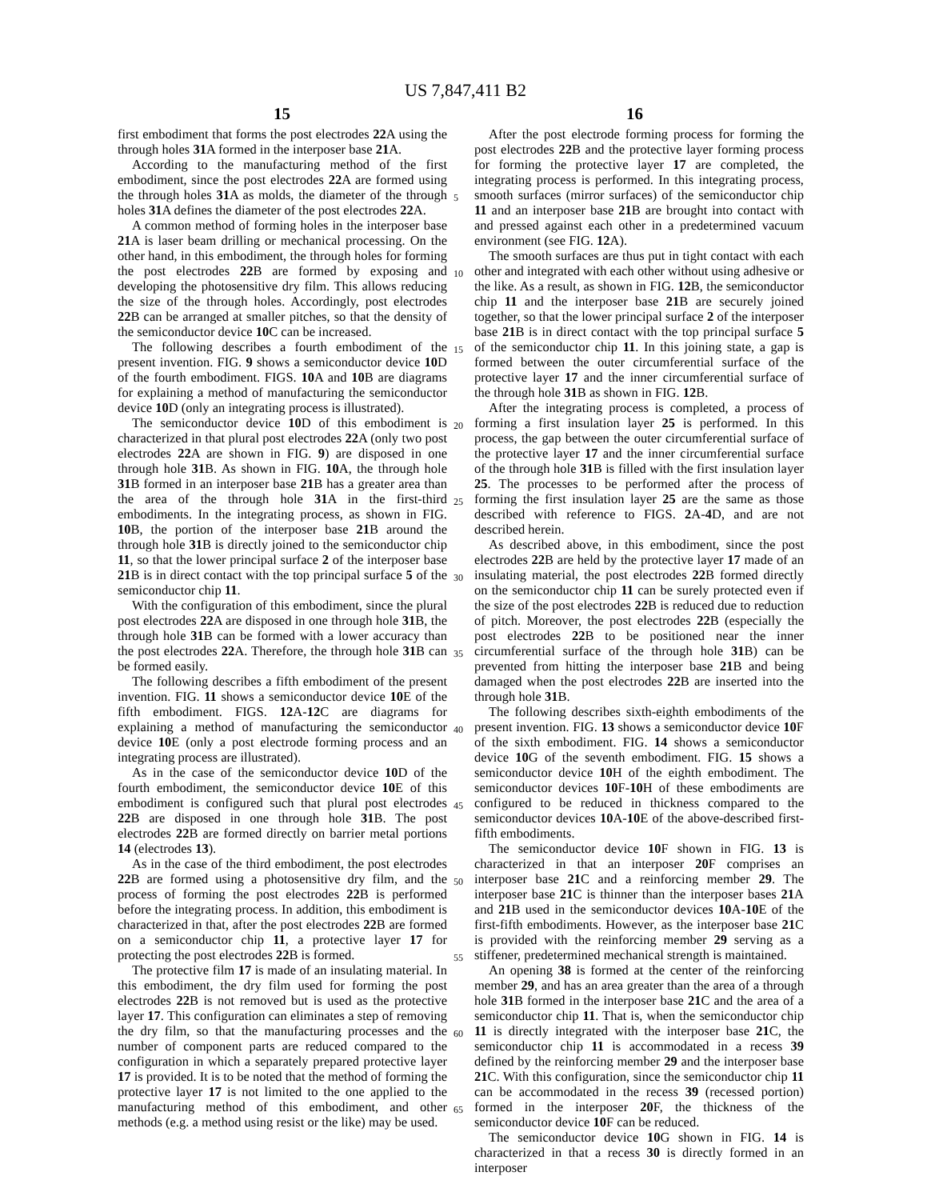US 7,847,411 B2
15 16
first embodiment that forms the post electrodes 22 A using the through holes 31 A formed in the interposer base 21 A.
According to the manufacturing method of the first embodiment, since the post electrodes 22 A are formed using the through holes 31 A as molds, the diameter of the through holes 31 A defines the diameter of the post electrodes 22 A.
A common method of forming holes in the interposer base 21 A is laser beam drilling or mechanical processing. On the other hand, in this embodiment, the through holes for forming the post electrodes 22 B are formed by exposing and developing the photosensitive dry film. This allows reducing the size of the through holes. Accordingly, post electrodes 22 B can be arranged at smaller pitches, so that the density of the semiconductor device 10 C can be increased.
The following describes a fourth embodiment of the present invention. FIG. 9 shows a semiconductor device 10 D of the fourth embodiment. FIGS. 10 A and 10 B are diagrams for explaining a method of manufacturing the semiconductor device 10 D (only an integrating process is illustrated).
The semiconductor device 10 D of this embodiment is characterized in that plural post electrodes 22 A (only two post electrodes 22 A are shown in FIG. 9) are disposed in one through hole 31 B. As shown in FIG. 10 A, the through hole 31 B formed in an interposer base 21 B has a greater area than the area of the through hole 31 A in the first-third embodiments. In the integrating process, as shown in FIG. 10 B, the portion of the interposer base 21 B around the through hole 31 B is directly joined to the semiconductor chip 11, so that the lower principal surface 2 of the interposer base 21 B is in direct contact with the top principal surface 5 of the semiconductor chip 11.
With the configuration of this embodiment, since the plural post electrodes 22 A are disposed in one through hole 31 B, the through hole 31 B can be formed with a lower accuracy than the post electrodes 22 A. Therefore, the through hole 31 B can be formed easily.
The following describes a fifth embodiment of the present invention. FIG. 11 shows a semiconductor device 10 E of the fifth embodiment. FIGS. 12 A-12 C are diagrams for explaining a method of manufacturing the semiconductor device 10 E (only a post electrode forming process and an integrating process are illustrated).
As in the case of the semiconductor device 10 D of the fourth embodiment, the semiconductor device 10 E of this embodiment is configured such that plural post electrodes 22 B are disposed in one through hole 31 B. The post electrodes 22 B are formed directly on barrier metal portions 14 (electrodes 13).
As in the case of the third embodiment, the post electrodes 22 B are formed using a photosensitive dry film, and the process of forming the post electrodes 22 B is performed before the integrating process. In addition, this embodiment is characterized in that, after the post electrodes 22 B are formed on a semiconductor chip 11, a protective layer 17 for protecting the post electrodes 22 B is formed.
The protective film 17 is made of an insulating material. In this embodiment, the dry film used for forming the post electrodes 22 B is not removed but is used as the protective layer 17. This configuration can eliminates a step of removing the dry film, so that the manufacturing processes and the number of component parts are reduced compared to the configuration in which a separately prepared protective layer 17 is provided. It is to be noted that the method of forming the protective layer 17 is not limited to the one applied to the manufacturing method of this embodiment, and other methods (e.g. a method using resist or the like) may be used.
5
10
15
20
25
30
35
40
45
50
55
60
65
After the post electrode forming process for forming the post electrodes 22 B and the protective layer forming process for forming the protective layer 17 are completed, the integrating process is performed. In this integrating process, smooth surfaces (mirror surfaces) of the semiconductor chip 11 and an interposer base 21 B are brought into contact with and pressed against each other in a predetermined vacuum environment (see FIG. 12 A).
The smooth surfaces are thus put in tight contact with each other and integrated with each other without using adhesive or the like. As a result, as shown in FIG. 12 B, the semiconductor chip 11 and the interposer base 21 B are securely joined together, so that the lower principal surface 2 of the interposer base 21 B is in direct contact with the top principal surface 5 of the semiconductor chip 11. In this joining state, a gap is formed between the outer circumferential surface of the protective layer 17 and the inner circumferential surface of the through hole 31 B as shown in FIG. 12 B.
After the integrating process is completed, a process of forming a first insulation layer 25 is performed. In this process, the gap between the outer circumferential surface of the protective layer 17 and the inner circumferential surface of the through hole 31 B is filled with the first insulation layer 25. The processes to be performed after the process of forming the first insulation layer 25 are the same as those described with reference to FIGS. 2 A-4 D, and are not described herein.
As described above, in this embodiment, since the post electrodes 22 B are held by the protective layer 17 made of an insulating material, the post electrodes 22 B formed directly on the semiconductor chip 11 can be surely protected even if the size of the post electrodes 22 B is reduced due to reduction of pitch. Moreover, the post electrodes 22 B (especially the post electrodes 22 B to be positioned near the inner circumferential surface of the through hole 31 B) can be prevented from hitting the interposer base 21 B and being damaged when the post electrodes 22 B are inserted into the through hole 31 B.
The following describes sixth-eighth embodiments of the present invention. FIG. 13 shows a semiconductor device 10 F of the sixth embodiment. FIG. 14 shows a semiconductor device 10 G of the seventh embodiment. FIG. 15 shows a semiconductor device 10 H of the eighth embodiment. The semiconductor devices 10 F-10 H of these embodiments are configured to be reduced in thickness compared to the semiconductor devices 10 A-10 E of the above-described first-fifth embodiments.
The semiconductor device 10 F shown in FIG. 13 is characterized in that an interposer 20 F comprises an interposer base 21 C and a reinforcing member 29. The interposer base 21 C is thinner than the interposer bases 21 A and 21 B used in the semiconductor devices 10 A-10 E of the first-fifth embodiments. However, as the interposer base 21 C is provided with the reinforcing member 29 serving as a stiffener, predetermined mechanical strength is maintained.
An opening 38 is formed at the center of the reinforcing member 29, and has an area greater than the area of a through hole 31 B formed in the interposer base 21 C and the area of a semiconductor chip 11. That is, when the semiconductor chip 11 is directly integrated with the interposer base 21 C, the semiconductor chip 11 is accommodated in a recess 39 defined by the reinforcing member 29 and the interposer base 21 C. With this configuration, since the semiconductor chip 11 can be accommodated in the recess 39 (recessed portion) formed in the interposer 20 F, the thickness of the semiconductor device 10 F can be reduced.
The semiconductor device 10 G shown in FIG. 14 is characterized in that a recess 30 is directly formed in an interposer